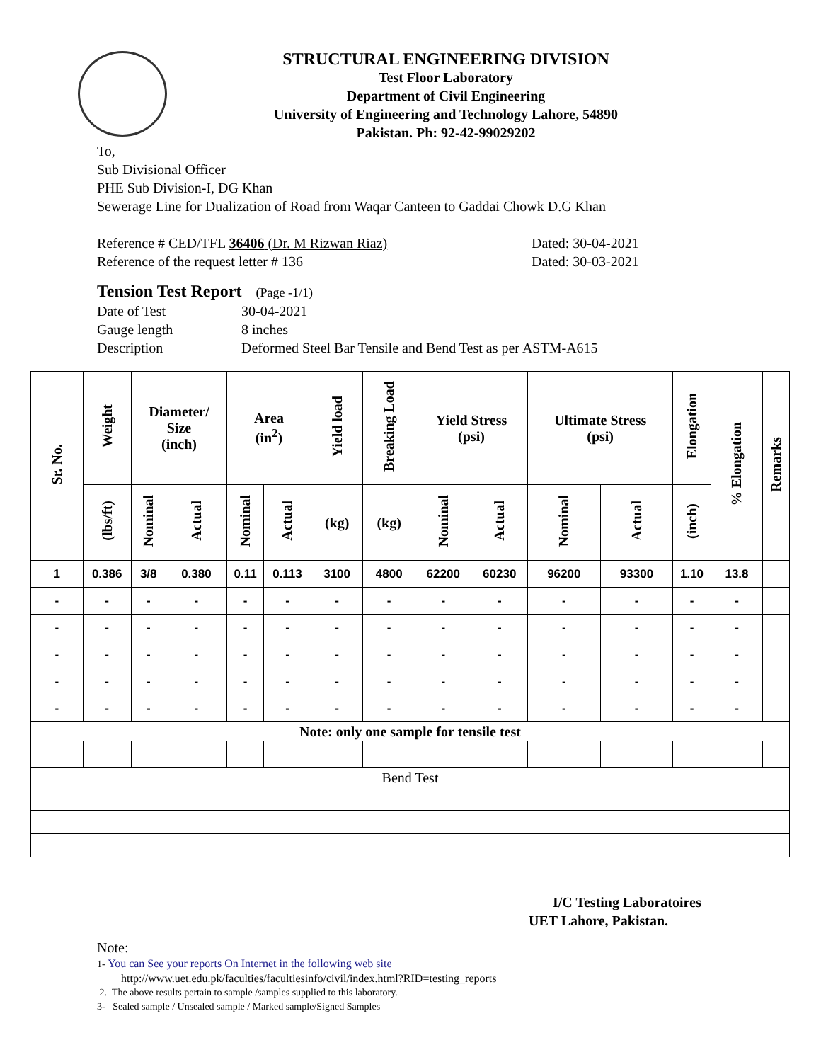STRUCTURAL ENGINEERING DIVISION
Test Floor Laboratory
Department of Civil Engineering
University of Engineering and Technology Lahore, 54890
Pakistan. Ph: 92-42-99029202
To,
Sub Divisional Officer
PHE Sub Division-I, DG Khan
Sewerage Line for Dualization of Road from Waqar Canteen to Gaddai Chowk D.G Khan
Reference # CED/TFL 36406 (Dr. M Rizwan Riaz) Dated: 30-04-2021
Reference of the request letter # 136 Dated: 30-03-2021
Tension Test Report (Page -1/1)
Date of Test 30-04-2021
Gauge length 8 inches
Description Deformed Steel Bar Tensile and Bend Test as per ASTM-A615
| Sr. No. | Weight | Diameter/ Size (inch) | | Area (in<sup>2</sup>) | | Yield load | Breaking Load | Yield Stress (psi) | | Ultimate Stress (psi) | | Elongation | % Elongation | Remarks |
| --- | --- | --- | --- | --- | --- | --- | --- | --- | --- | --- | --- | --- | --- | --- |
| | (lbs/ft) | Nominal | Actual | Nominal | Actual | (kg) | (kg) | Nominal | Actual | Nominal | Actual | (inch) | | |
| 1 | 0.386 | 3/8 | 0.380 | 0.11 | 0.113 | 3100 | 4800 | 62200 | 60230 | 96200 | 93300 | 1.10 | 13.8 | |
| - | - | - | - | - | - | - | - | - | - | - | - | - | - | |
| - | - | - | - | - | - | - | - | - | - | - | - | - | - | |
| - | - | - | - | - | - | - | - | - | - | - | - | - | - | |
| - | - | - | - | - | - | - | - | - | - | - | - | - | - | |
| - | - | - | - | - | - | - | - | - | - | - | - | - | - | |
| Note: only one sample for tensile test | | | | | | | | | | | | | | |
| Bend Test | | | | | | | | | | | | | | |
I/C Testing Laboratoires
UET Lahore, Pakistan.
Note:
1- You can See your reports On Internet in the following web site
http://www.uet.edu.pk/faculties/facultiesinfo/civil/index.html?RID=testing_reports
2. The above results pertain to sample /samples supplied to this laboratory.
3- Sealed sample / Unsealed sample / Marked sample/Signed Samples